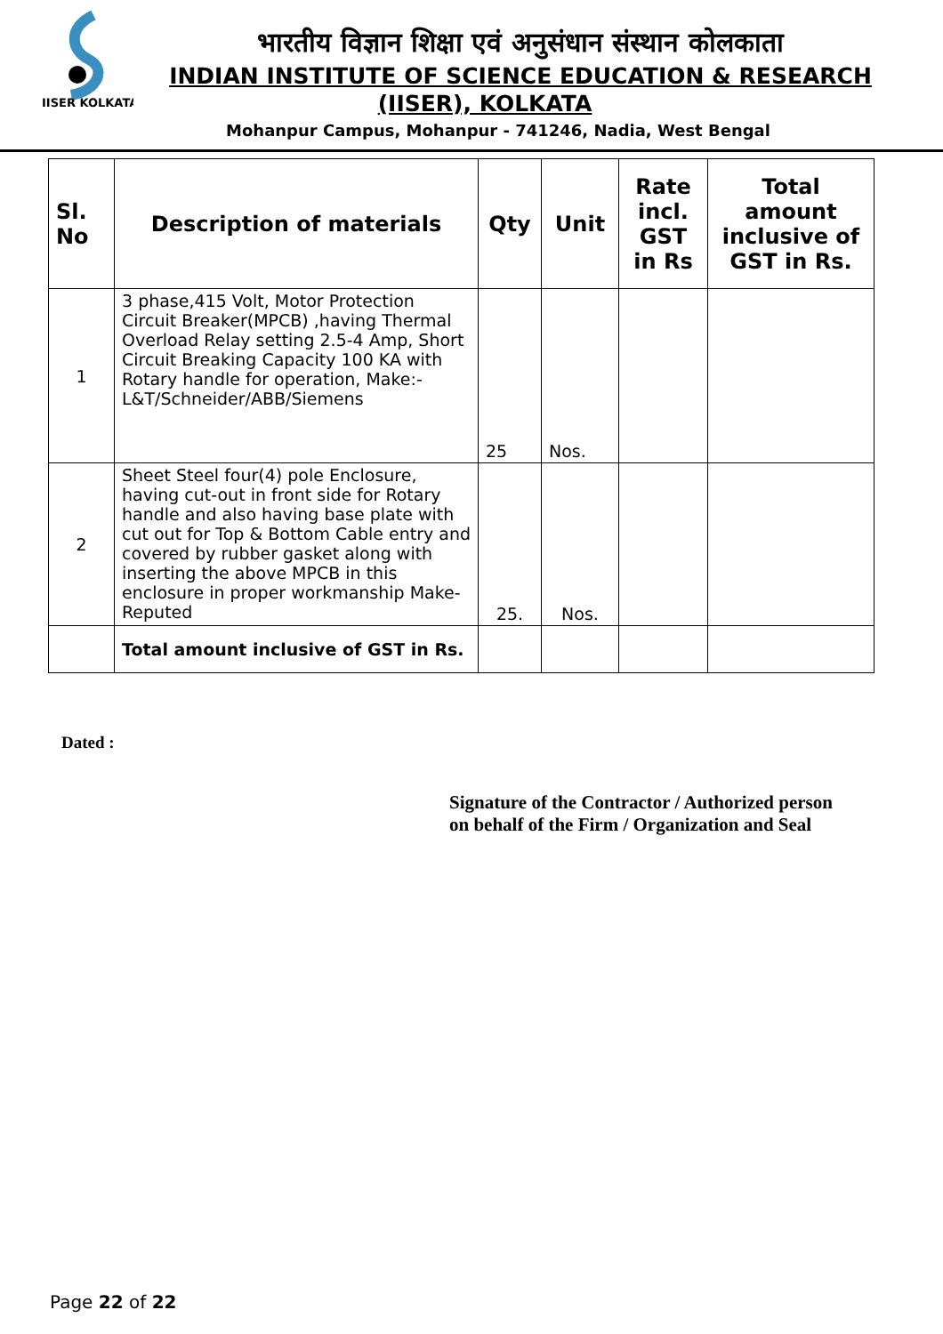IISER KOLKATA
भारतीय विज्ञान शिक्षा एवं अनुसंधान संस्थान कोलकाता
INDIAN INSTITUTE OF SCIENCE EDUCATION & RESEARCH
(IISER), KOLKATA
Mohanpur Campus, Mohanpur - 741246, Nadia, West Bengal
| Sl. No | Description of materials | Qty | Unit | Rate incl. GST in Rs | Total amount inclusive of GST in Rs. |
| --- | --- | --- | --- | --- | --- |
| 1 | 3 phase,415 Volt, Motor Protection Circuit Breaker(MPCB) ,having Thermal Overload Relay setting 2.5-4 Amp, Short Circuit Breaking Capacity 100 KA with Rotary handle for operation, Make:- L&T/Schneider/ABB/Siemens | 25 | Nos. | | |
| 2 | Sheet Steel four(4) pole Enclosure, having cut-out in front side for Rotary handle and also having base plate with cut out for Top & Bottom Cable entry and covered by rubber gasket along with inserting the above MPCB in this enclosure in proper workmanship Make-Reputed | 25. | Nos. | | |
| | Total amount inclusive of GST in Rs. | | | | |
Dated :
Signature of the Contractor / Authorized person
on behalf of the Firm / Organization and Seal
Page 22 of 22